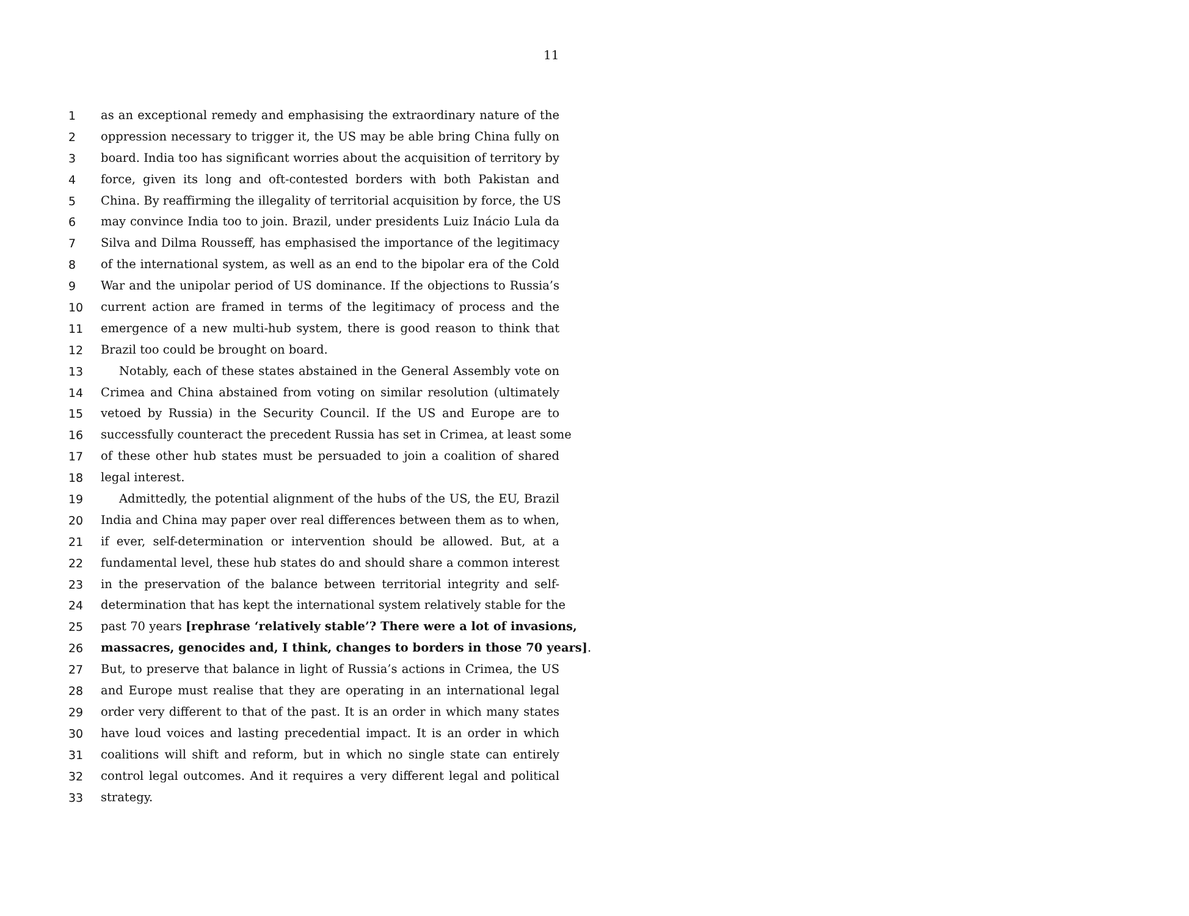11
1 as an exceptional remedy and emphasising the extraordinary nature of the
2 oppression necessary to trigger it, the US may be able bring China fully on
3 board. India too has significant worries about the acquisition of territory by
4 force, given its long and oft-contested borders with both Pakistan and
5 China. By reaffirming the illegality of territorial acquisition by force, the US
6 may convince India too to join. Brazil, under presidents Luiz Inácio Lula da
7 Silva and Dilma Rousseff, has emphasised the importance of the legitimacy
8 of the international system, as well as an end to the bipolar era of the Cold
9 War and the unipolar period of US dominance. If the objections to Russia’s
10 current action are framed in terms of the legitimacy of process and the
11 emergence of a new multi-hub system, there is good reason to think that
12 Brazil too could be brought on board.
13 Notably, each of these states abstained in the General Assembly vote on
14 Crimea and China abstained from voting on similar resolution (ultimately
15 vetoed by Russia) in the Security Council. If the US and Europe are to
16 successfully counteract the precedent Russia has set in Crimea, at least some
17 of these other hub states must be persuaded to join a coalition of shared
18 legal interest.
19 Admittedly, the potential alignment of the hubs of the US, the EU, Brazil
20 India and China may paper over real differences between them as to when,
21 if ever, self-determination or intervention should be allowed. But, at a
22 fundamental level, these hub states do and should share a common interest
23 in the preservation of the balance between territorial integrity and self-
24 determination that has kept the international system relatively stable for the
25 past 70 years [rephrase ‘relatively stable’? There were a lot of invasions,
26 massacres, genocides and, I think, changes to borders in those 70 years].
27 But, to preserve that balance in light of Russia’s actions in Crimea, the US
28 and Europe must realise that they are operating in an international legal
29 order very different to that of the past. It is an order in which many states
30 have loud voices and lasting precedential impact. It is an order in which
31 coalitions will shift and reform, but in which no single state can entirely
32 control legal outcomes. And it requires a very different legal and political
33 strategy.